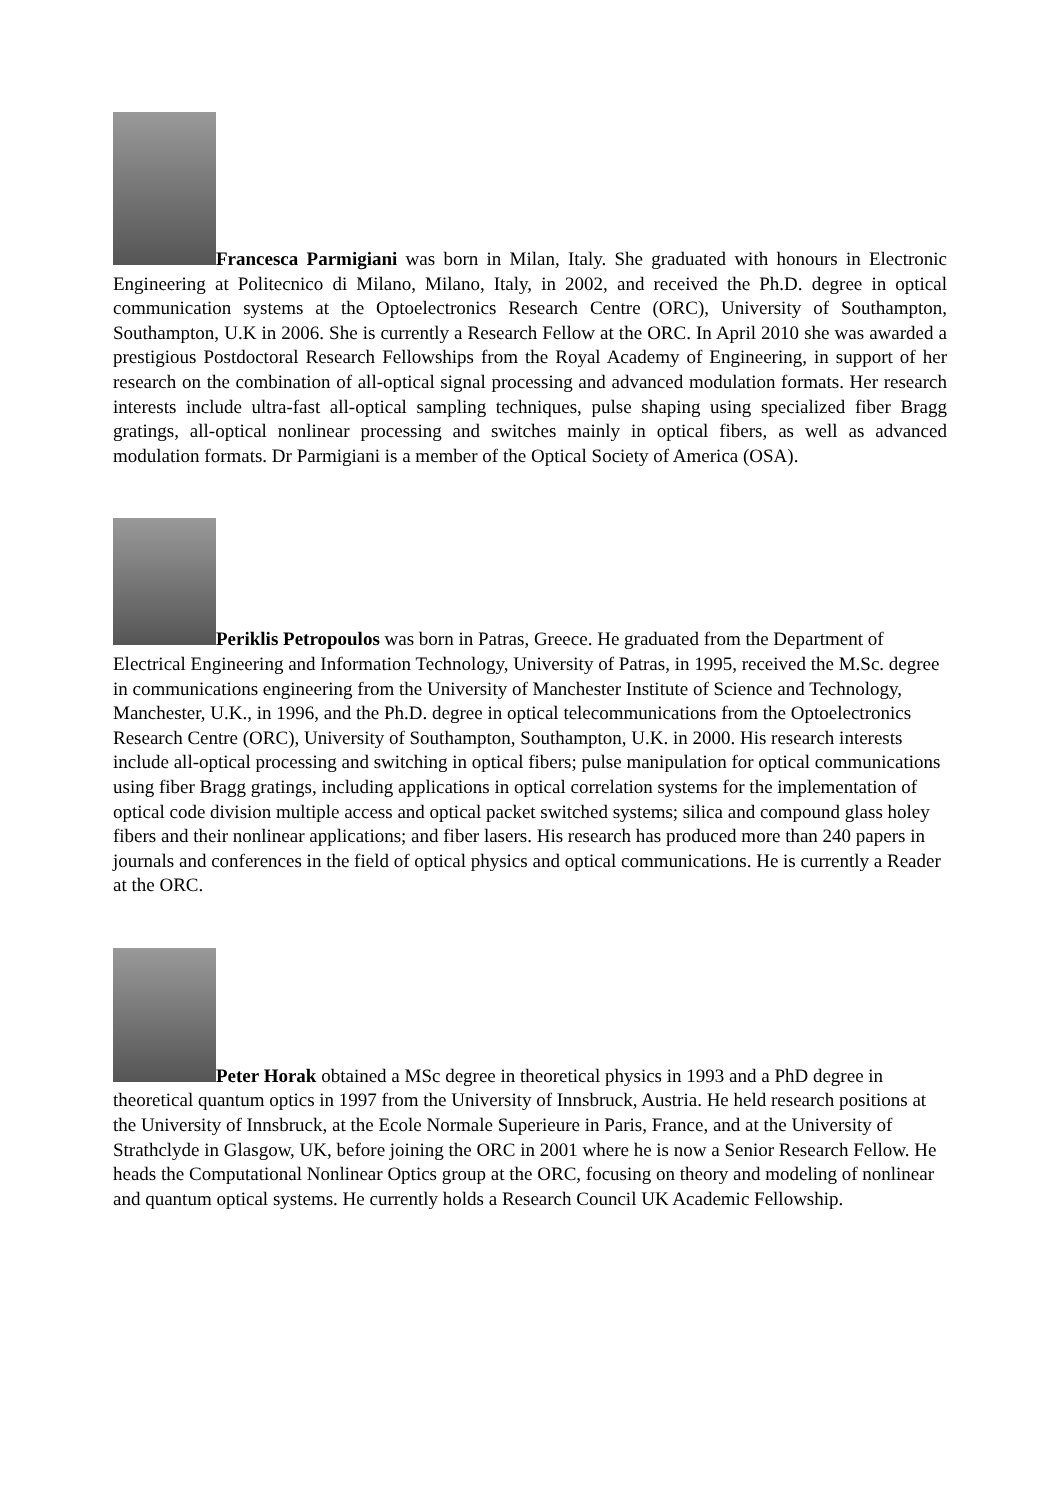Francesca Parmigiani was born in Milan, Italy. She graduated with honours in Electronic Engineering at Politecnico di Milano, Milano, Italy, in 2002, and received the Ph.D. degree in optical communication systems at the Optoelectronics Research Centre (ORC), University of Southampton, Southampton, U.K in 2006. She is currently a Research Fellow at the ORC. In April 2010 she was awarded a prestigious Postdoctoral Research Fellowships from the Royal Academy of Engineering, in support of her research on the combination of all-optical signal processing and advanced modulation formats. Her research interests include ultra-fast all-optical sampling techniques, pulse shaping using specialized fiber Bragg gratings, all-optical nonlinear processing and switches mainly in optical fibers, as well as advanced modulation formats. Dr Parmigiani is a member of the Optical Society of America (OSA).
Periklis Petropoulos was born in Patras, Greece. He graduated from the Department of Electrical Engineering and Information Technology, University of Patras, in 1995, received the M.Sc. degree in communications engineering from the University of Manchester Institute of Science and Technology, Manchester, U.K., in 1996, and the Ph.D. degree in optical telecommunications from the Optoelectronics Research Centre (ORC), University of Southampton, Southampton, U.K. in 2000. His research interests include all-optical processing and switching in optical fibers; pulse manipulation for optical communications using fiber Bragg gratings, including applications in optical correlation systems for the implementation of optical code division multiple access and optical packet switched systems; silica and compound glass holey fibers and their nonlinear applications; and fiber lasers. His research has produced more than 240 papers in journals and conferences in the field of optical physics and optical communications. He is currently a Reader at the ORC.
Peter Horak obtained a MSc degree in theoretical physics in 1993 and a PhD degree in theoretical quantum optics in 1997 from the University of Innsbruck, Austria. He held research positions at the University of Innsbruck, at the Ecole Normale Superieure in Paris, France, and at the University of Strathclyde in Glasgow, UK, before joining the ORC in 2001 where he is now a Senior Research Fellow. He heads the Computational Nonlinear Optics group at the ORC, focusing on theory and modeling of nonlinear and quantum optical systems. He currently holds a Research Council UK Academic Fellowship.